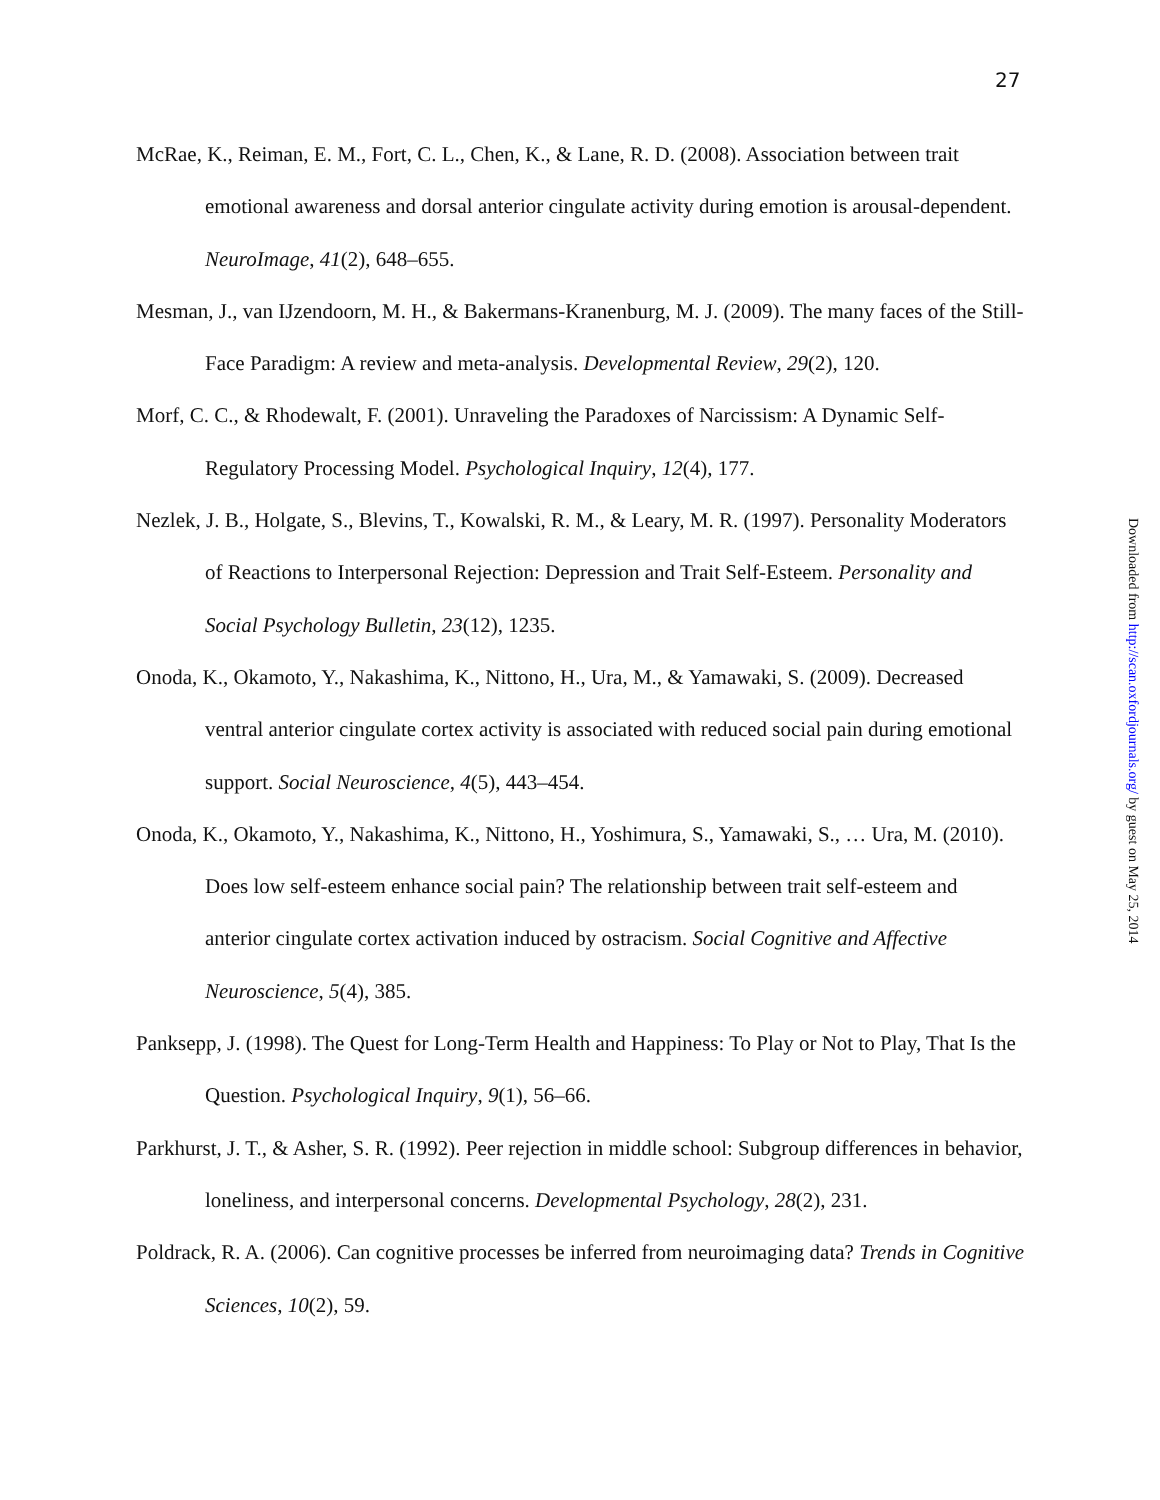27
McRae, K., Reiman, E. M., Fort, C. L., Chen, K., & Lane, R. D. (2008). Association between trait emotional awareness and dorsal anterior cingulate activity during emotion is arousal-dependent. NeuroImage, 41(2), 648–655.
Mesman, J., van IJzendoorn, M. H., & Bakermans-Kranenburg, M. J. (2009). The many faces of the Still-Face Paradigm: A review and meta-analysis. Developmental Review, 29(2), 120.
Morf, C. C., & Rhodewalt, F. (2001). Unraveling the Paradoxes of Narcissism: A Dynamic Self-Regulatory Processing Model. Psychological Inquiry, 12(4), 177.
Nezlek, J. B., Holgate, S., Blevins, T., Kowalski, R. M., & Leary, M. R. (1997). Personality Moderators of Reactions to Interpersonal Rejection: Depression and Trait Self-Esteem. Personality and Social Psychology Bulletin, 23(12), 1235.
Onoda, K., Okamoto, Y., Nakashima, K., Nittono, H., Ura, M., & Yamawaki, S. (2009). Decreased ventral anterior cingulate cortex activity is associated with reduced social pain during emotional support. Social Neuroscience, 4(5), 443–454.
Onoda, K., Okamoto, Y., Nakashima, K., Nittono, H., Yoshimura, S., Yamawaki, S., … Ura, M. (2010). Does low self-esteem enhance social pain? The relationship between trait self-esteem and anterior cingulate cortex activation induced by ostracism. Social Cognitive and Affective Neuroscience, 5(4), 385.
Panksepp, J. (1998). The Quest for Long-Term Health and Happiness: To Play or Not to Play, That Is the Question. Psychological Inquiry, 9(1), 56–66.
Parkhurst, J. T., & Asher, S. R. (1992). Peer rejection in middle school: Subgroup differences in behavior, loneliness, and interpersonal concerns. Developmental Psychology, 28(2), 231.
Poldrack, R. A. (2006). Can cognitive processes be inferred from neuroimaging data? Trends in Cognitive Sciences, 10(2), 59.
Downloaded from http://scan.oxfordjournals.org/ by guest on May 25, 2014